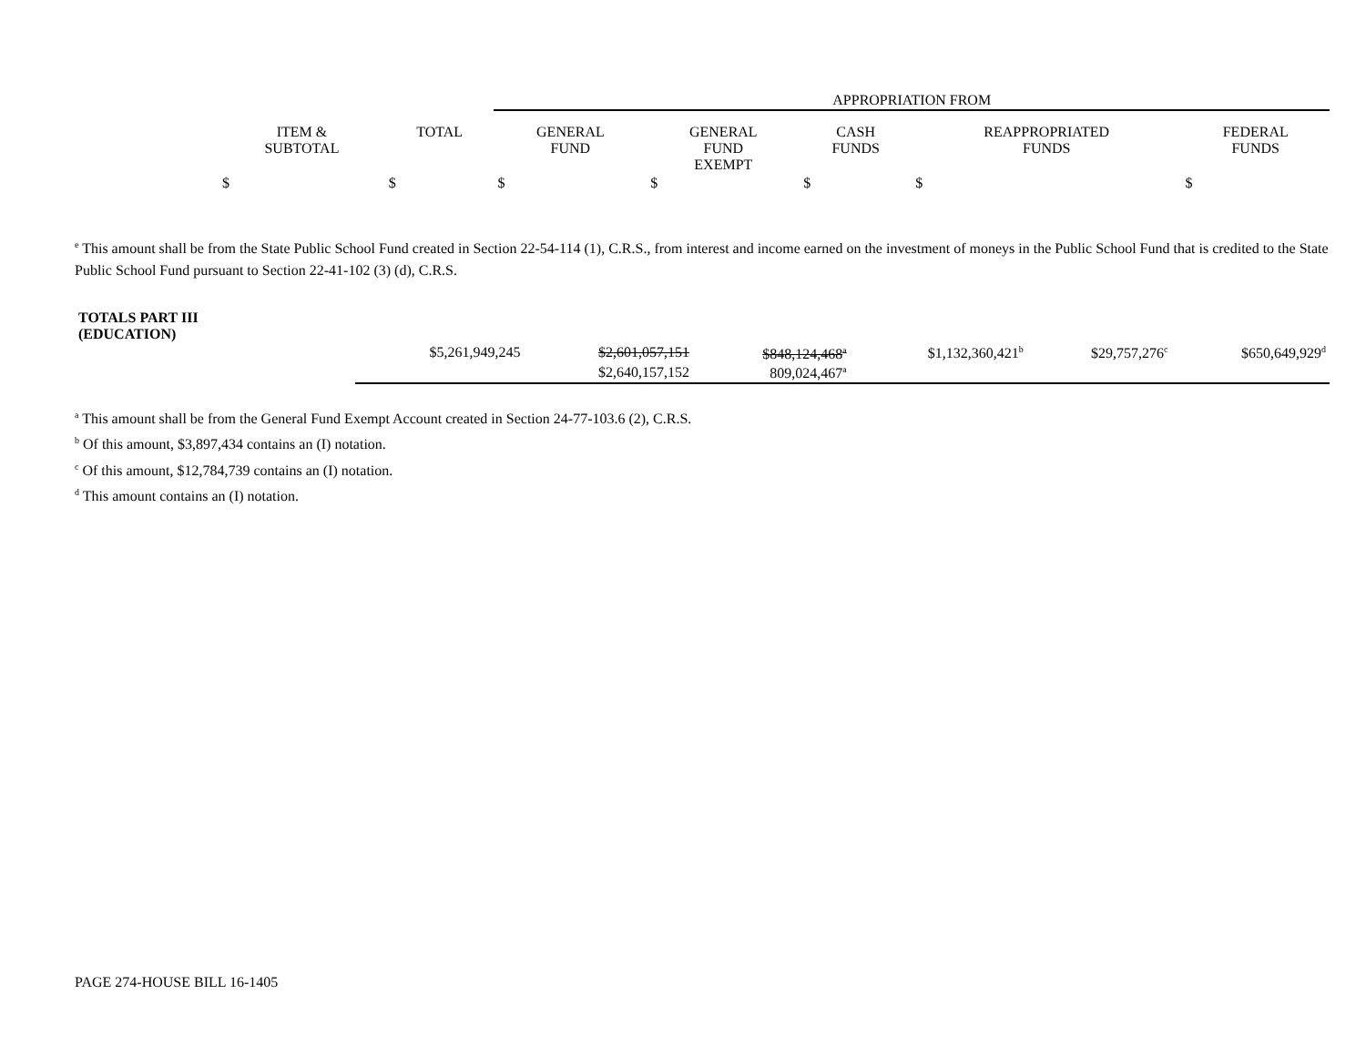| | | | APPROPRIATION FROM | | | | |
| --- | --- | --- | --- | --- | --- | --- | --- |
| | ITEM & SUBTOTAL | TOTAL | GENERAL FUND | GENERAL FUND EXEMPT | CASH FUNDS | REAPPROPRIATED FUNDS | FEDERAL FUNDS |
| | $ | $ | $ | $ | $ | $ | $ |
<sup>e</sup> This amount shall be from the State Public School Fund created in Section 22-54-114 (1), C.R.S., from interest and income earned on the investment of moneys in the Public School Fund that is credited to the State Public School Fund pursuant to Section 22-41-102 (3) (d), C.R.S.
| TOTALS PART III (EDUCATION) | | | | | | |
| | $5,261,949,245 | $2,601,057,151 | $848,124,468<sup>a</sup> | $1,132,360,421<sup>b</sup> | $29,757,276<sup>c</sup> | $650,649,929<sup>d</sup> |
| | | $2,640,157,152 | 809,024,467<sup>a</sup> | | | |
<sup>a</sup> This amount shall be from the General Fund Exempt Account created in Section 24-77-103.6 (2), C.R.S.
<sup>b</sup> Of this amount, $3,897,434 contains an (I) notation.
<sup>c</sup> Of this amount, $12,784,739 contains an (I) notation.
<sup>d</sup> This amount contains an (I) notation.
PAGE 274-HOUSE BILL 16-1405